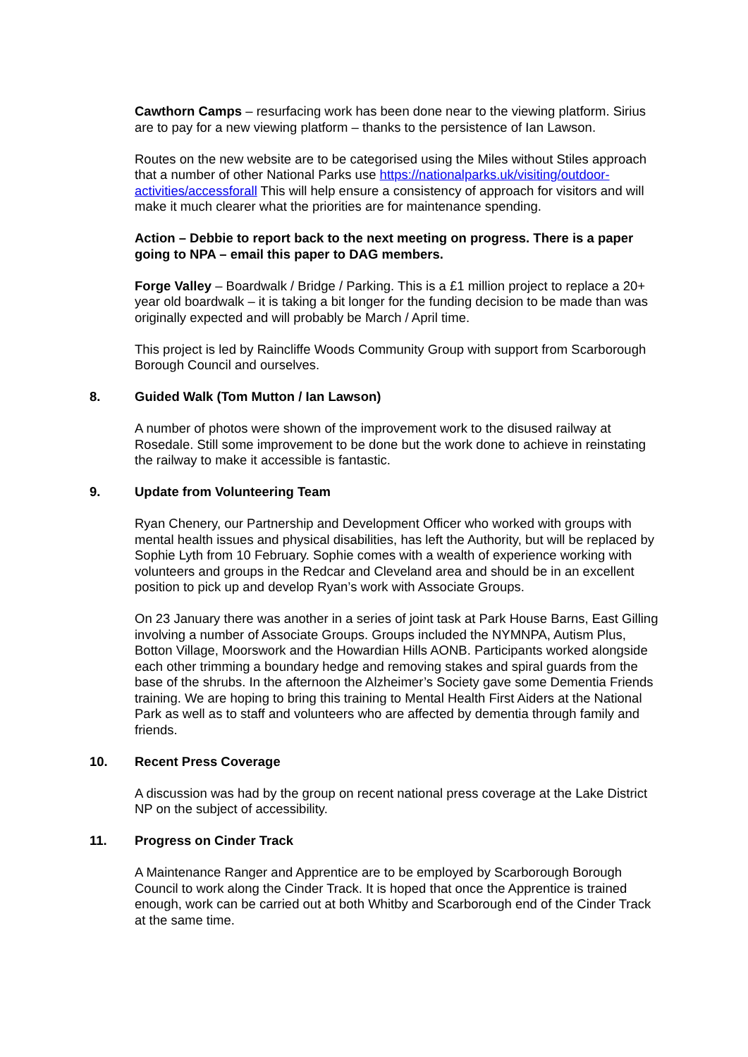Cawthorn Camps – resurfacing work has been done near to the viewing platform. Sirius are to pay for a new viewing platform – thanks to the persistence of Ian Lawson.
Routes on the new website are to be categorised using the Miles without Stiles approach that a number of other National Parks use https://nationalparks.uk/visiting/outdoor-activities/accessforall This will help ensure a consistency of approach for visitors and will make it much clearer what the priorities are for maintenance spending.
Action – Debbie to report back to the next meeting on progress. There is a paper going to NPA – email this paper to DAG members.
Forge Valley – Boardwalk / Bridge / Parking. This is a £1 million project to replace a 20+ year old boardwalk – it is taking a bit longer for the funding decision to be made than was originally expected and will probably be March / April time.
This project is led by Raincliffe Woods Community Group with support from Scarborough Borough Council and ourselves.
8. Guided Walk (Tom Mutton / Ian Lawson)
A number of photos were shown of the improvement work to the disused railway at Rosedale. Still some improvement to be done but the work done to achieve in reinstating the railway to make it accessible is fantastic.
9. Update from Volunteering Team
Ryan Chenery, our Partnership and Development Officer who worked with groups with mental health issues and physical disabilities, has left the Authority, but will be replaced by Sophie Lyth from 10 February. Sophie comes with a wealth of experience working with volunteers and groups in the Redcar and Cleveland area and should be in an excellent position to pick up and develop Ryan’s work with Associate Groups.
On 23 January there was another in a series of joint task at Park House Barns, East Gilling involving a number of Associate Groups. Groups included the NYMNPA, Autism Plus, Botton Village, Moorswork and the Howardian Hills AONB. Participants worked alongside each other trimming a boundary hedge and removing stakes and spiral guards from the base of the shrubs. In the afternoon the Alzheimer’s Society gave some Dementia Friends training. We are hoping to bring this training to Mental Health First Aiders at the National Park as well as to staff and volunteers who are affected by dementia through family and friends.
10. Recent Press Coverage
A discussion was had by the group on recent national press coverage at the Lake District NP on the subject of accessibility.
11. Progress on Cinder Track
A Maintenance Ranger and Apprentice are to be employed by Scarborough Borough Council to work along the Cinder Track. It is hoped that once the Apprentice is trained enough, work can be carried out at both Whitby and Scarborough end of the Cinder Track at the same time.